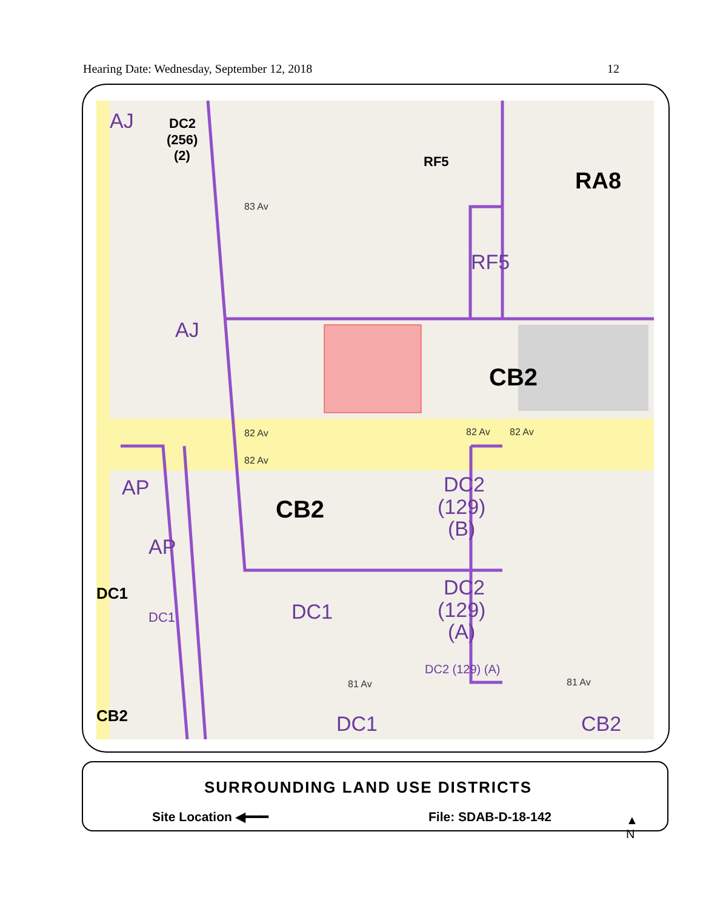Hearing Date: Wednesday, September 12, 2018 12
DC2
(256)
(2)
RA8
CB2
CB2
DC1
CB2
RF5
AJ
AJ
RF5
AP
AP
DC1
DC1
DC1
CB2
DC2
(129)
(B)
DC2
(129)
(A)
DC2 (129) (A)
83 Av
82 Av
82 Av
82 Av
82 Av
81 Av
81 Av
SURROUNDING LAND USE DISTRICTS
Site Location ◀━━━ File: SDAB-D-18-142
▲
N